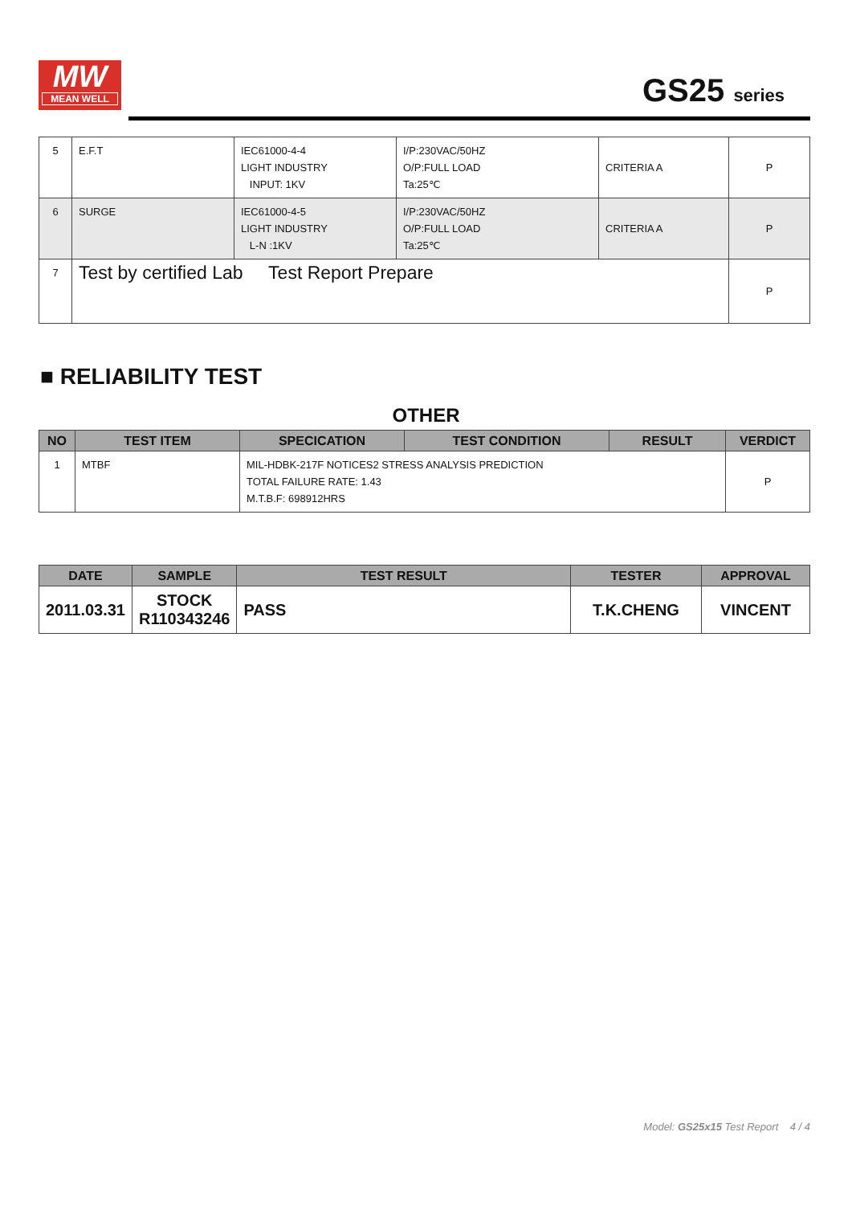MW
MEAN WELL
GS25 series
| 5 | E.F.T | IEC61000-4-4 LIGHT INDUSTRY INPUT: 1KV | I/P:230VAC/50HZ O/P:FULL LOAD Ta:25℃ | CRITERIA A | P |
| 6 | SURGE | IEC61000-4-5 LIGHT INDUSTRY L-N :1KV | I/P:230VAC/50HZ O/P:FULL LOAD Ta:25℃ | CRITERIA A | P |
| 7 | Test by certified Lab Test Report Prepare | | | | P |
■ RELIABILITY TEST
OTHER
| NO | TEST ITEM | SPECICATION | TEST CONDITION | RESULT | VERDICT |
| --- | --- | --- | --- | --- | --- |
| 1 | MTBF | MIL-HDBK-217F NOTICES2 STRESS ANALYSIS PREDICTION TOTAL FAILURE RATE: 1.43 M.T.B.F: 698912HRS | | | P |
| DATE | SAMPLE | TEST RESULT | TESTER | APPROVAL |
| --- | --- | --- | --- | --- |
| 2011.03.31 | STOCK R110343246 | PASS | T.K.CHENG | VINCENT |
Model: GS25x15 Test Report 4 / 4